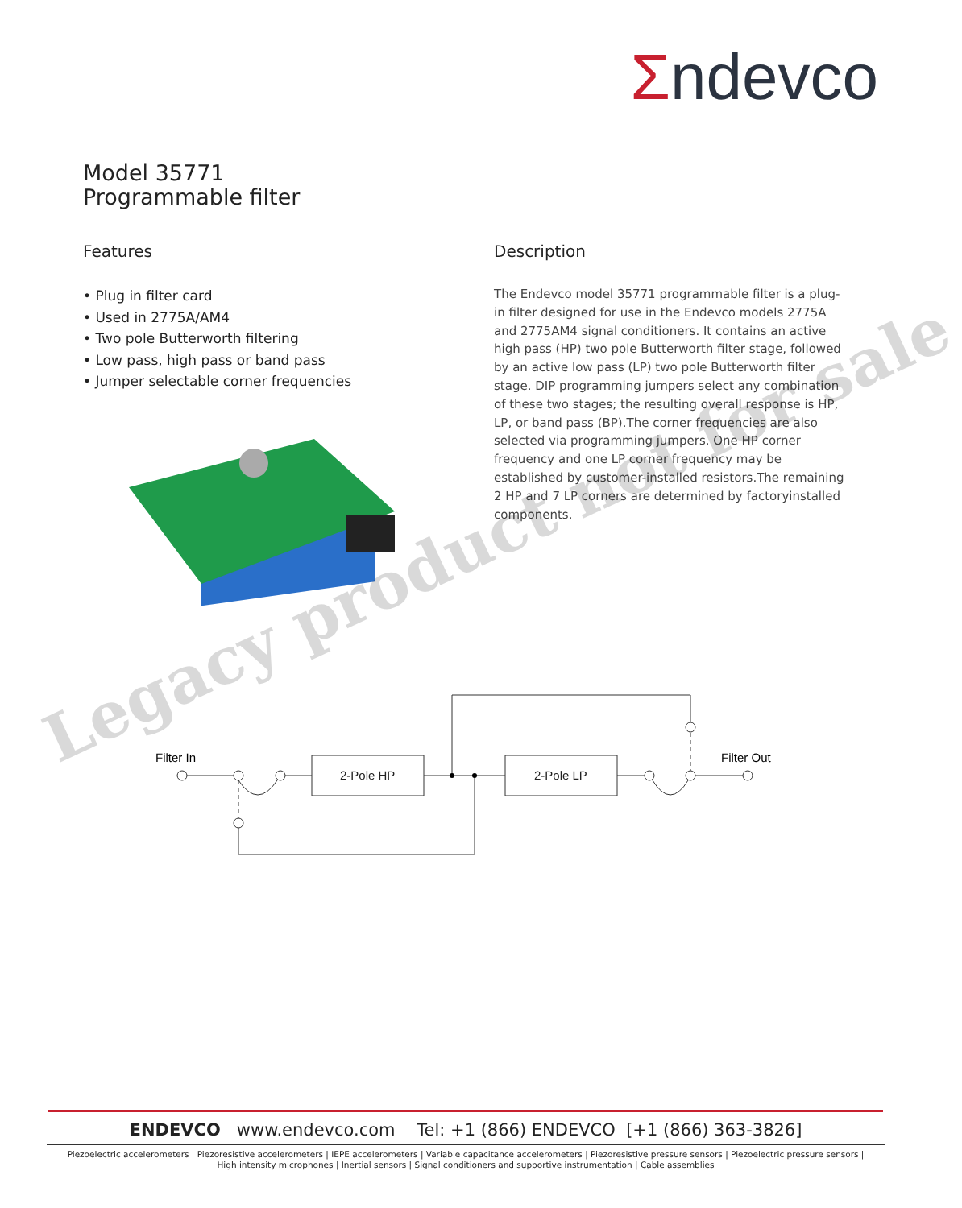Σndevco
Model 35771
Programmable filter
Features
• Plug in filter card
• Used in 2775A/AM4
• Two pole Butterworth filtering
• Low pass, high pass or band pass
• Jumper selectable corner frequencies
Description
The Endevco model 35771 programmable filter is a plug-in filter designed for use in the Endevco models 2775A and 2775AM4 signal conditioners. It contains an active high pass (HP) two pole Butterworth filter stage, followed by an active low pass (LP) two pole Butterworth filter stage. DIP programming jumpers select any combination of these two stages; the resulting overall response is HP, LP, or band pass (BP).The corner frequencies are also selected via programming jumpers. One HP corner frequency and one LP corner frequency may be established by customer-installed resistors.The remaining 2 HP and 7 LP corners are determined by factoryinstalled components.
Filter In
Filter Out
2-Pole HP
2-Pole LP
Legacy product not for sale
ENDEVCO www.endevco.com Tel: +1 (866) ENDEVCO [+1 (866) 363-3826]
Piezoelectric accelerometers | Piezoresistive accelerometers | IEPE accelerometers | Variable capacitance accelerometers | Piezoresistive pressure sensors | Piezoelectric pressure sensors |
High intensity microphones | Inertial sensors | Signal conditioners and supportive instrumentation | Cable assemblies